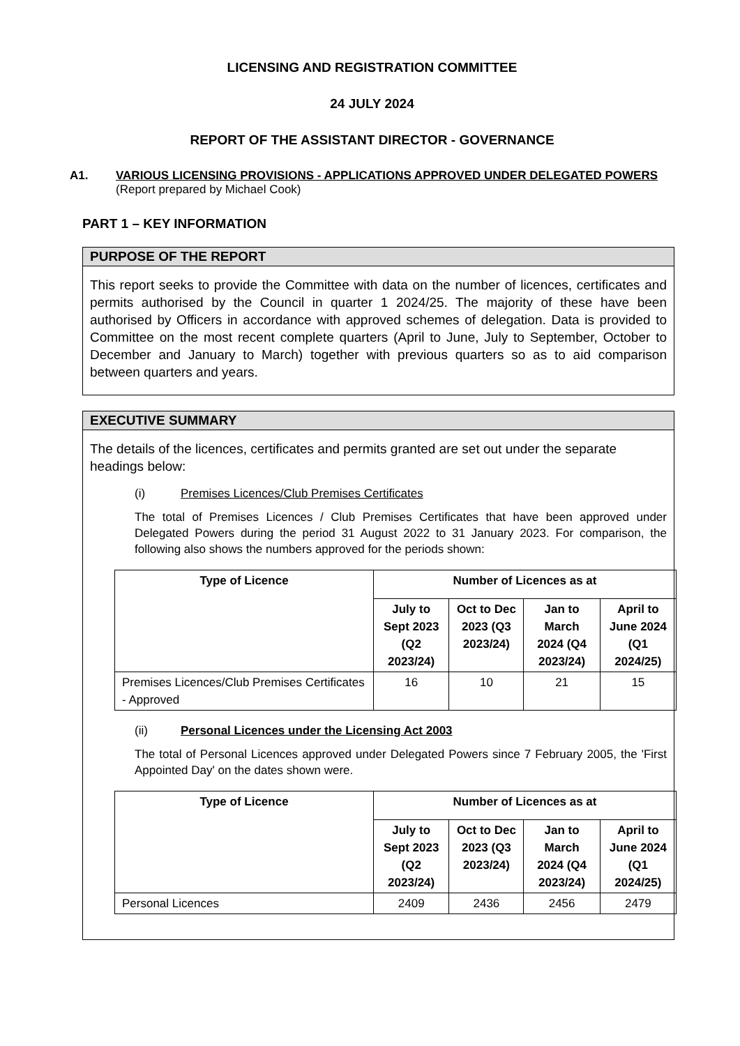LICENSING AND REGISTRATION COMMITTEE
24 JULY 2024
REPORT OF THE ASSISTANT DIRECTOR - GOVERNANCE
A1. VARIOUS LICENSING PROVISIONS - APPLICATIONS APPROVED UNDER DELEGATED POWERS
(Report prepared by Michael Cook)
PART 1 – KEY INFORMATION
PURPOSE OF THE REPORT
This report seeks to provide the Committee with data on the number of licences, certificates and permits authorised by the Council in quarter 1 2024/25. The majority of these have been authorised by Officers in accordance with approved schemes of delegation. Data is provided to Committee on the most recent complete quarters (April to June, July to September, October to December and January to March) together with previous quarters so as to aid comparison between quarters and years.
EXECUTIVE SUMMARY
The details of the licences, certificates and permits granted are set out under the separate headings below:
(i) Premises Licences/Club Premises Certificates
The total of Premises Licences / Club Premises Certificates that have been approved under Delegated Powers during the period 31 August 2022 to 31 January 2023. For comparison, the following also shows the numbers approved for the periods shown:
| Type of Licence | Number of Licences as at | | | |
| --- | --- | --- | --- | --- |
| | July to Sept 2023 (Q2 2023/24) | Oct to Dec 2023 (Q3 2023/24) | Jan to March 2024 (Q4 2023/24) | April to June 2024 (Q1 2024/25) |
| Premises Licences/Club Premises Certificates - Approved | 16 | 10 | 21 | 15 |
(ii) Personal Licences under the Licensing Act 2003
The total of Personal Licences approved under Delegated Powers since 7 February 2005, the 'First Appointed Day' on the dates shown were.
| Type of Licence | Number of Licences as at | | | |
| --- | --- | --- | --- | --- |
| | July to Sept 2023 (Q2 2023/24) | Oct to Dec 2023 (Q3 2023/24) | Jan to March 2024 (Q4 2023/24) | April to June 2024 (Q1 2024/25) |
| Personal Licences | 2409 | 2436 | 2456 | 2479 |